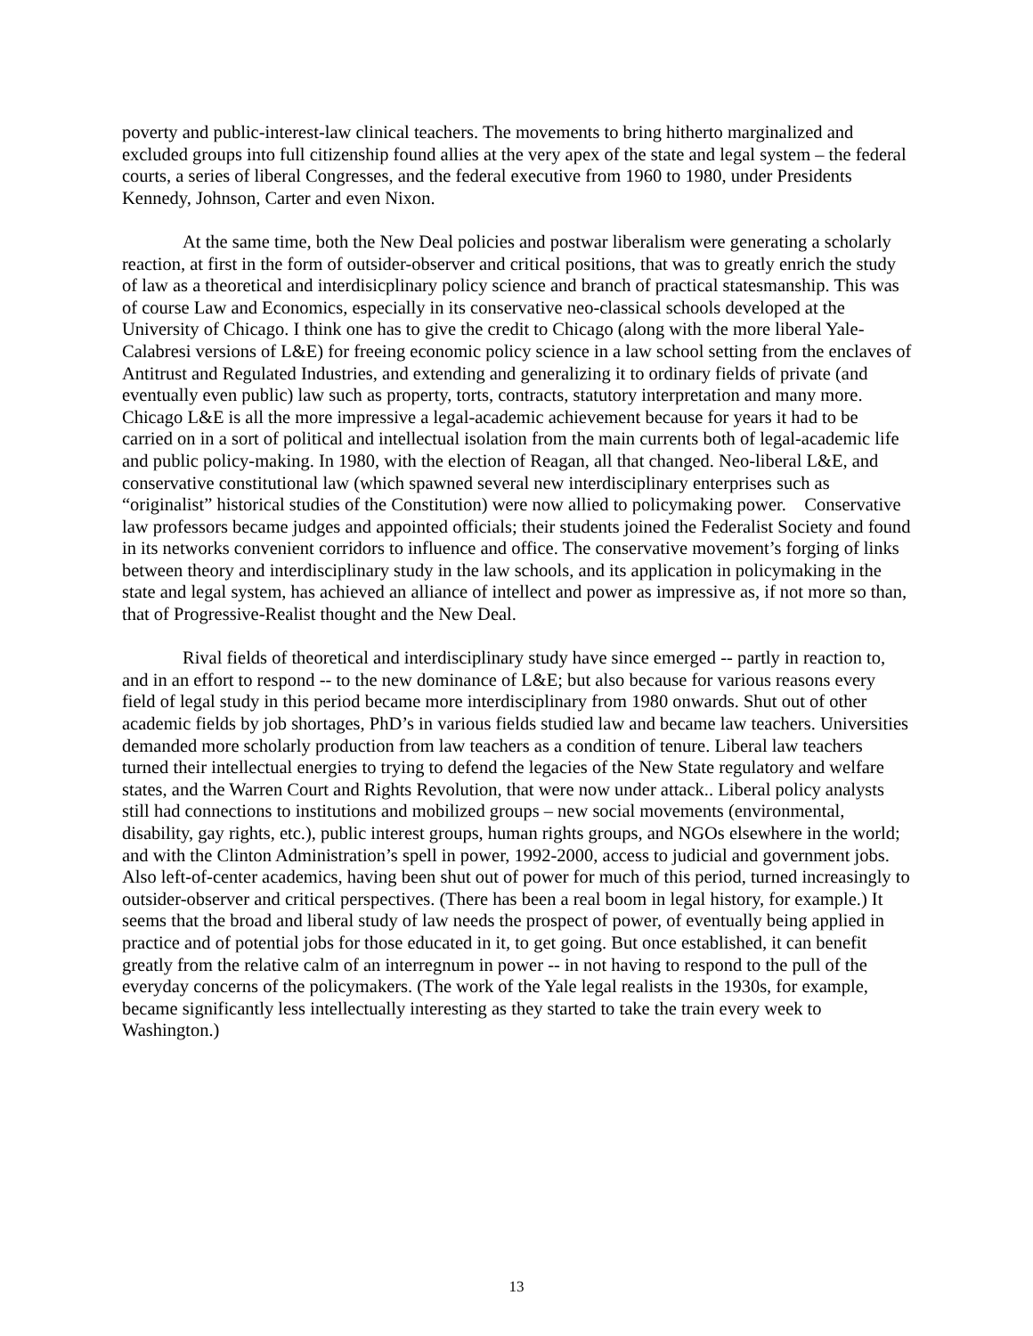poverty and public-interest-law clinical teachers. The movements to bring hitherto marginalized and excluded groups into full citizenship found allies at the very apex of the state and legal system – the federal courts, a series of liberal Congresses, and the federal executive from 1960 to 1980, under Presidents Kennedy, Johnson, Carter and even Nixon.
At the same time, both the New Deal policies and postwar liberalism were generating a scholarly reaction, at first in the form of outsider-observer and critical positions, that was to greatly enrich the study of law as a theoretical and interdisicplinary policy science and branch of practical statesmanship. This was of course Law and Economics, especially in its conservative neo-classical schools developed at the University of Chicago. I think one has to give the credit to Chicago (along with the more liberal Yale-Calabresi versions of L&E) for freeing economic policy science in a law school setting from the enclaves of Antitrust and Regulated Industries, and extending and generalizing it to ordinary fields of private (and eventually even public) law such as property, torts, contracts, statutory interpretation and many more. Chicago L&E is all the more impressive a legal-academic achievement because for years it had to be carried on in a sort of political and intellectual isolation from the main currents both of legal-academic life and public policy-making. In 1980, with the election of Reagan, all that changed. Neo-liberal L&E, and conservative constitutional law (which spawned several new interdisciplinary enterprises such as “originalist” historical studies of the Constitution) were now allied to policymaking power. Conservative law professors became judges and appointed officials; their students joined the Federalist Society and found in its networks convenient corridors to influence and office. The conservative movement’s forging of links between theory and interdisciplinary study in the law schools, and its application in policymaking in the state and legal system, has achieved an alliance of intellect and power as impressive as, if not more so than, that of Progressive-Realist thought and the New Deal.
Rival fields of theoretical and interdisciplinary study have since emerged -- partly in reaction to, and in an effort to respond -- to the new dominance of L&E; but also because for various reasons every field of legal study in this period became more interdisciplinary from 1980 onwards. Shut out of other academic fields by job shortages, PhD’s in various fields studied law and became law teachers. Universities demanded more scholarly production from law teachers as a condition of tenure. Liberal law teachers turned their intellectual energies to trying to defend the legacies of the New State regulatory and welfare states, and the Warren Court and Rights Revolution, that were now under attack.. Liberal policy analysts still had connections to institutions and mobilized groups – new social movements (environmental, disability, gay rights, etc.), public interest groups, human rights groups, and NGOs elsewhere in the world; and with the Clinton Administration’s spell in power, 1992-2000, access to judicial and government jobs. Also left-of-center academics, having been shut out of power for much of this period, turned increasingly to outsider-observer and critical perspectives. (There has been a real boom in legal history, for example.) It seems that the broad and liberal study of law needs the prospect of power, of eventually being applied in practice and of potential jobs for those educated in it, to get going. But once established, it can benefit greatly from the relative calm of an interregnum in power -- in not having to respond to the pull of the everyday concerns of the policymakers. (The work of the Yale legal realists in the 1930s, for example, became significantly less intellectually interesting as they started to take the train every week to Washington.)
13